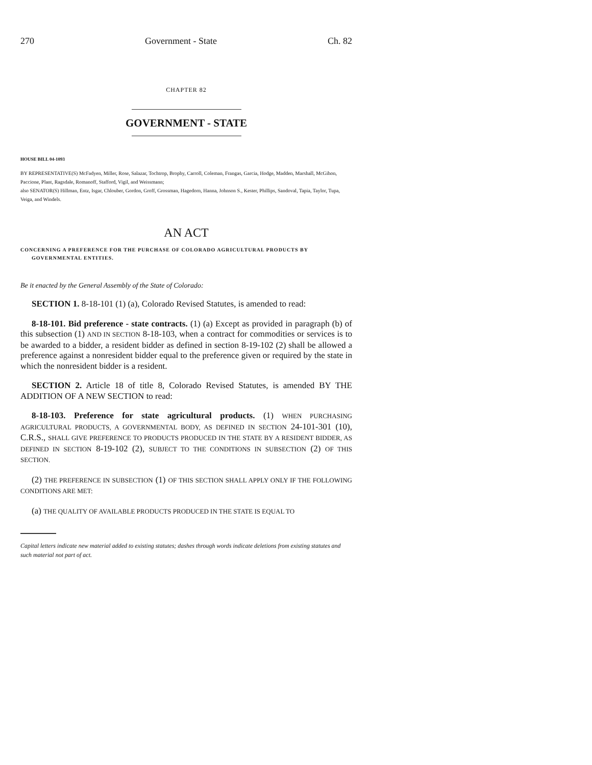270 Government - State Ch. 82
CHAPTER 82
GOVERNMENT - STATE
HOUSE BILL 04-1093
BY REPRESENTATIVE(S) McFadyen, Miller, Rose, Salazar, Tochtrop, Brophy, Carroll, Coleman, Frangas, Garcia, Hodge, Madden, Marshall, McGihon, Paccione, Plant, Ragsdale, Romanoff, Stafford, Vigil, and Weissmann;
also SENATOR(S) Hillman, Entz, Isgar, Chlouber, Gordon, Groff, Grossman, Hagedorn, Hanna, Johnson S., Kester, Phillips, Sandoval, Tapia, Taylor, Tupa, Veiga, and Windels.
AN ACT
CONCERNING A PREFERENCE FOR THE PURCHASE OF COLORADO AGRICULTURAL PRODUCTS BY GOVERNMENTAL ENTITIES.
Be it enacted by the General Assembly of the State of Colorado:
SECTION 1. 8-18-101 (1) (a), Colorado Revised Statutes, is amended to read:
8-18-101. Bid preference - state contracts. (1) (a) Except as provided in paragraph (b) of this subsection (1) AND IN SECTION 8-18-103, when a contract for commodities or services is to be awarded to a bidder, a resident bidder as defined in section 8-19-102 (2) shall be allowed a preference against a nonresident bidder equal to the preference given or required by the state in which the nonresident bidder is a resident.
SECTION 2. Article 18 of title 8, Colorado Revised Statutes, is amended BY THE ADDITION OF A NEW SECTION to read:
8-18-103. Preference for state agricultural products. (1) WHEN PURCHASING AGRICULTURAL PRODUCTS, A GOVERNMENTAL BODY, AS DEFINED IN SECTION 24-101-301 (10), C.R.S., SHALL GIVE PREFERENCE TO PRODUCTS PRODUCED IN THE STATE BY A RESIDENT BIDDER, AS DEFINED IN SECTION 8-19-102 (2), SUBJECT TO THE CONDITIONS IN SUBSECTION (2) OF THIS SECTION.
(2) THE PREFERENCE IN SUBSECTION (1) OF THIS SECTION SHALL APPLY ONLY IF THE FOLLOWING CONDITIONS ARE MET:
(a) THE QUALITY OF AVAILABLE PRODUCTS PRODUCED IN THE STATE IS EQUAL TO
Capital letters indicate new material added to existing statutes; dashes through words indicate deletions from existing statutes and such material not part of act.